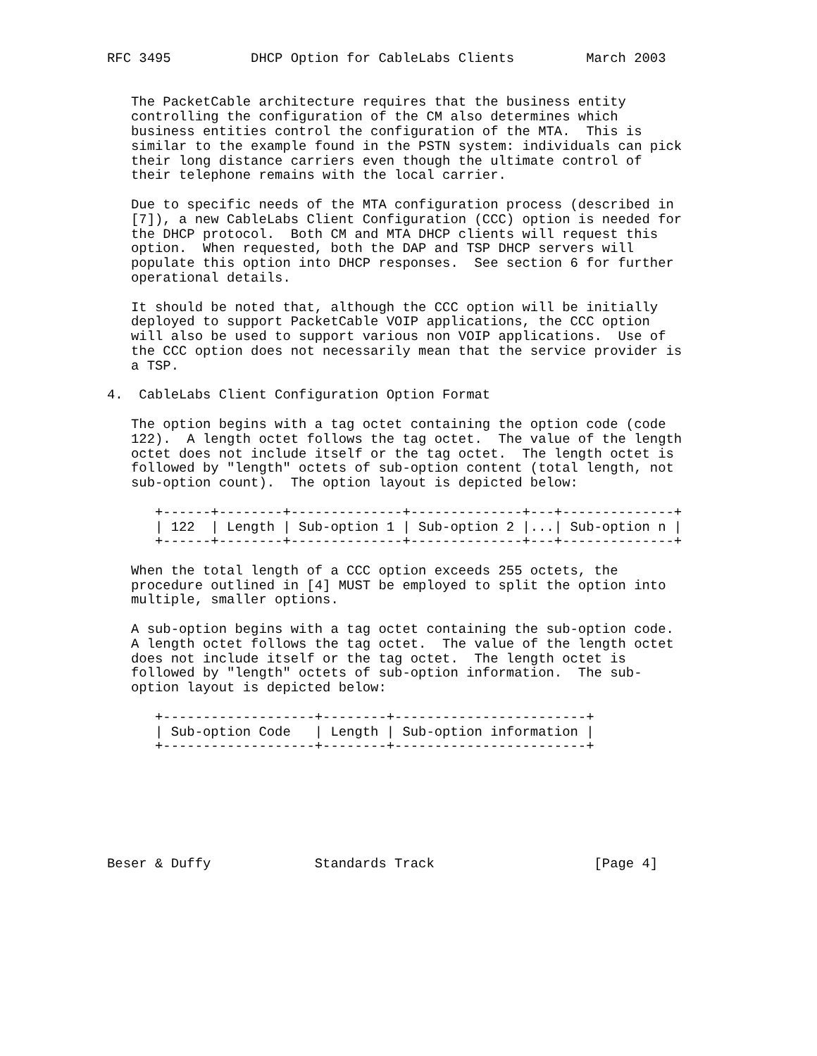RFC 3495          DHCP Option for CableLabs Clients         March 2003


   The PacketCable architecture requires that the business entity
   controlling the configuration of the CM also determines which
   business entities control the configuration of the MTA.  This is
   similar to the example found in the PSTN system: individuals can pick
   their long distance carriers even though the ultimate control of
   their telephone remains with the local carrier.

   Due to specific needs of the MTA configuration process (described in
   [7]), a new CableLabs Client Configuration (CCC) option is needed for
   the DHCP protocol.  Both CM and MTA DHCP clients will request this
   option.  When requested, both the DAP and TSP DHCP servers will
   populate this option into DHCP responses.  See section 6 for further
   operational details.

   It should be noted that, although the CCC option will be initially
   deployed to support PacketCable VOIP applications, the CCC option
   will also be used to support various non VOIP applications.  Use of
   the CCC option does not necessarily mean that the service provider is
   a TSP.

4.  CableLabs Client Configuration Option Format

   The option begins with a tag octet containing the option code (code
   122).  A length octet follows the tag octet.  The value of the length
   octet does not include itself or the tag octet.  The length octet is
   followed by "length" octets of sub-option content (total length, not
   sub-option count).  The option layout is depicted below:

      +------+--------+--------------+--------------+---+--------------+
      | 122  | Length | Sub-option 1 | Sub-option 2 |...| Sub-option n |
      +------+--------+--------------+--------------+---+--------------+

   When the total length of a CCC option exceeds 255 octets, the
   procedure outlined in [4] MUST be employed to split the option into
   multiple, smaller options.

   A sub-option begins with a tag octet containing the sub-option code.
   A length octet follows the tag octet.  The value of the length octet
   does not include itself or the tag octet.  The length octet is
   followed by "length" octets of sub-option information.  The sub-
   option layout is depicted below:

      +-------------------+--------+------------------------+
      | Sub-option Code   | Length | Sub-option information |
      +-------------------+--------+------------------------+







Beser & Duffy             Standards Track                    [Page 4]